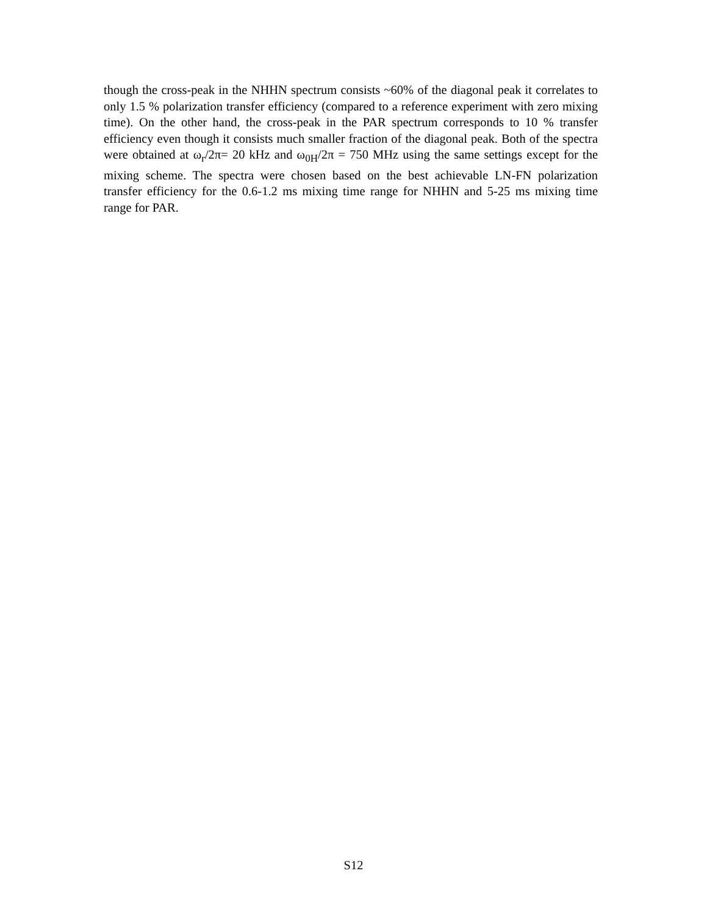though the cross-peak in the NHHN spectrum consists ~60% of the diagonal peak it correlates to only 1.5 % polarization transfer efficiency (compared to a reference experiment with zero mixing time). On the other hand, the cross-peak in the PAR spectrum corresponds to 10 % transfer efficiency even though it consists much smaller fraction of the diagonal peak. Both of the spectra were obtained at ω<sub>r</sub>/2π= 20 kHz and ω<sub>0H</sub>/2π = 750 MHz using the same settings except for the mixing scheme. The spectra were chosen based on the best achievable LN-FN polarization transfer efficiency for the 0.6-1.2 ms mixing time range for NHHN and 5-25 ms mixing time range for PAR.
S12